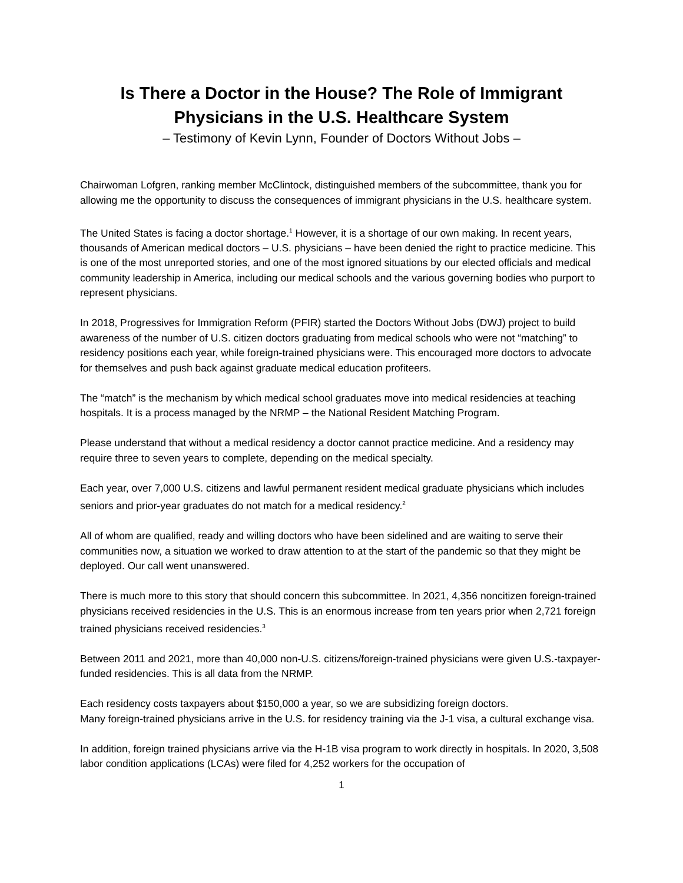Is There a Doctor in the House? The Role of Immigrant
Physicians in the U.S. Healthcare System
– Testimony of Kevin Lynn, Founder of Doctors Without Jobs –
Chairwoman Lofgren, ranking member McClintock, distinguished members of the subcommittee, thank you for allowing me the opportunity to discuss the consequences of immigrant physicians in the U.S. healthcare system.
The United States is facing a doctor shortage.<sup>1</sup> However, it is a shortage of our own making. In recent years, thousands of American medical doctors – U.S. physicians – have been denied the right to practice medicine. This is one of the most unreported stories, and one of the most ignored situations by our elected officials and medical community leadership in America, including our medical schools and the various governing bodies who purport to represent physicians.
In 2018, Progressives for Immigration Reform (PFIR) started the Doctors Without Jobs (DWJ) project to build awareness of the number of U.S. citizen doctors graduating from medical schools who were not “matching” to residency positions each year, while foreign-trained physicians were. This encouraged more doctors to advocate for themselves and push back against graduate medical education profiteers.
The “match” is the mechanism by which medical school graduates move into medical residencies at teaching hospitals. It is a process managed by the NRMP – the National Resident Matching Program.
Please understand that without a medical residency a doctor cannot practice medicine. And a residency may require three to seven years to complete, depending on the medical specialty.
Each year, over 7,000 U.S. citizens and lawful permanent resident medical graduate physicians which includes seniors and prior-year graduates do not match for a medical residency.<sup>2</sup>
All of whom are qualified, ready and willing doctors who have been sidelined and are waiting to serve their communities now, a situation we worked to draw attention to at the start of the pandemic so that they might be deployed. Our call went unanswered.
There is much more to this story that should concern this subcommittee. In 2021, 4,356 noncitizen foreign-trained physicians received residencies in the U.S. This is an enormous increase from ten years prior when 2,721 foreign trained physicians received residencies.<sup>3</sup>
Between 2011 and 2021, more than 40,000 non-U.S. citizens/foreign-trained physicians were given U.S.-taxpayer-funded residencies. This is all data from the NRMP.
Each residency costs taxpayers about $150,000 a year, so we are subsidizing foreign doctors.
Many foreign-trained physicians arrive in the U.S. for residency training via the J-1 visa, a cultural exchange visa.
In addition, foreign trained physicians arrive via the H-1B visa program to work directly in hospitals. In 2020, 3,508 labor condition applications (LCAs) were filed for 4,252 workers for the occupation of
1